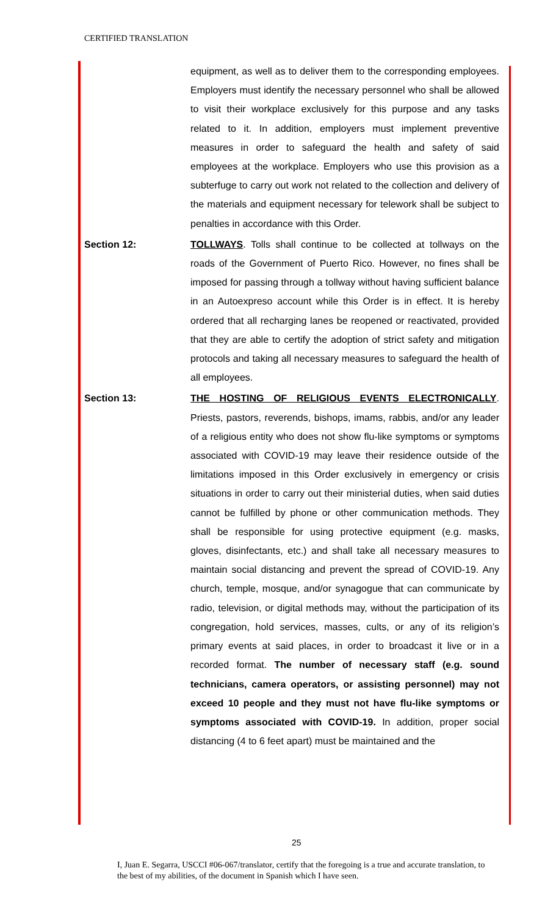CERTIFIED TRANSLATION
equipment, as well as to deliver them to the corresponding employees. Employers must identify the necessary personnel who shall be allowed to visit their workplace exclusively for this purpose and any tasks related to it. In addition, employers must implement preventive measures in order to safeguard the health and safety of said employees at the workplace. Employers who use this provision as a subterfuge to carry out work not related to the collection and delivery of the materials and equipment necessary for telework shall be subject to penalties in accordance with this Order.
Section 12: TOLLWAYS. Tolls shall continue to be collected at tollways on the roads of the Government of Puerto Rico. However, no fines shall be imposed for passing through a tollway without having sufficient balance in an Autoexpreso account while this Order is in effect. It is hereby ordered that all recharging lanes be reopened or reactivated, provided that they are able to certify the adoption of strict safety and mitigation protocols and taking all necessary measures to safeguard the health of all employees.
Section 13: THE HOSTING OF RELIGIOUS EVENTS ELECTRONICALLY. Priests, pastors, reverends, bishops, imams, rabbis, and/or any leader of a religious entity who does not show flu-like symptoms or symptoms associated with COVID-19 may leave their residence outside of the limitations imposed in this Order exclusively in emergency or crisis situations in order to carry out their ministerial duties, when said duties cannot be fulfilled by phone or other communication methods. They shall be responsible for using protective equipment (e.g. masks, gloves, disinfectants, etc.) and shall take all necessary measures to maintain social distancing and prevent the spread of COVID-19. Any church, temple, mosque, and/or synagogue that can communicate by radio, television, or digital methods may, without the participation of its congregation, hold services, masses, cults, or any of its religion’s primary events at said places, in order to broadcast it live or in a recorded format. The number of necessary staff (e.g. sound technicians, camera operators, or assisting personnel) may not exceed 10 people and they must not have flu-like symptoms or symptoms associated with COVID-19. In addition, proper social distancing (4 to 6 feet apart) must be maintained and the
25
I, Juan E. Segarra, USCCI #06-067/translator, certify that the foregoing is a true and accurate translation, to the best of my abilities, of the document in Spanish which I have seen.